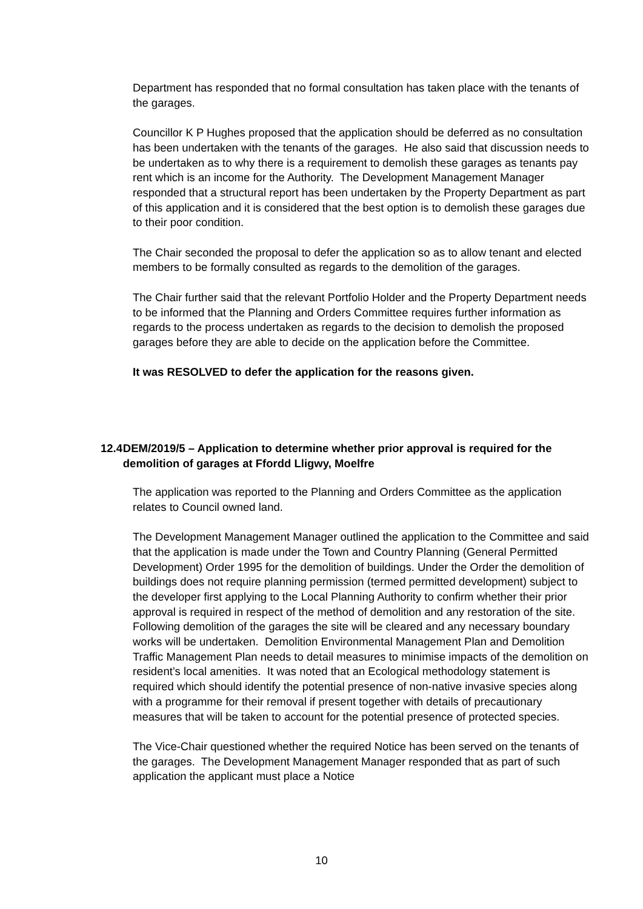Department has responded that no formal consultation has taken place with the tenants of the garages.
Councillor K P Hughes proposed that the application should be deferred as no consultation has been undertaken with the tenants of the garages. He also said that discussion needs to be undertaken as to why there is a requirement to demolish these garages as tenants pay rent which is an income for the Authority. The Development Management Manager responded that a structural report has been undertaken by the Property Department as part of this application and it is considered that the best option is to demolish these garages due to their poor condition.
The Chair seconded the proposal to defer the application so as to allow tenant and elected members to be formally consulted as regards to the demolition of the garages.
The Chair further said that the relevant Portfolio Holder and the Property Department needs to be informed that the Planning and Orders Committee requires further information as regards to the process undertaken as regards to the decision to demolish the proposed garages before they are able to decide on the application before the Committee.
It was RESOLVED to defer the application for the reasons given.
12.4 DEM/2019/5 – Application to determine whether prior approval is required for the demolition of garages at Ffordd Lligwy, Moelfre
The application was reported to the Planning and Orders Committee as the application relates to Council owned land.
The Development Management Manager outlined the application to the Committee and said that the application is made under the Town and Country Planning (General Permitted Development) Order 1995 for the demolition of buildings. Under the Order the demolition of buildings does not require planning permission (termed permitted development) subject to the developer first applying to the Local Planning Authority to confirm whether their prior approval is required in respect of the method of demolition and any restoration of the site. Following demolition of the garages the site will be cleared and any necessary boundary works will be undertaken. Demolition Environmental Management Plan and Demolition Traffic Management Plan needs to detail measures to minimise impacts of the demolition on resident’s local amenities. It was noted that an Ecological methodology statement is required which should identify the potential presence of non-native invasive species along with a programme for their removal if present together with details of precautionary measures that will be taken to account for the potential presence of protected species.
The Vice-Chair questioned whether the required Notice has been served on the tenants of the garages. The Development Management Manager responded that as part of such application the applicant must place a Notice
10